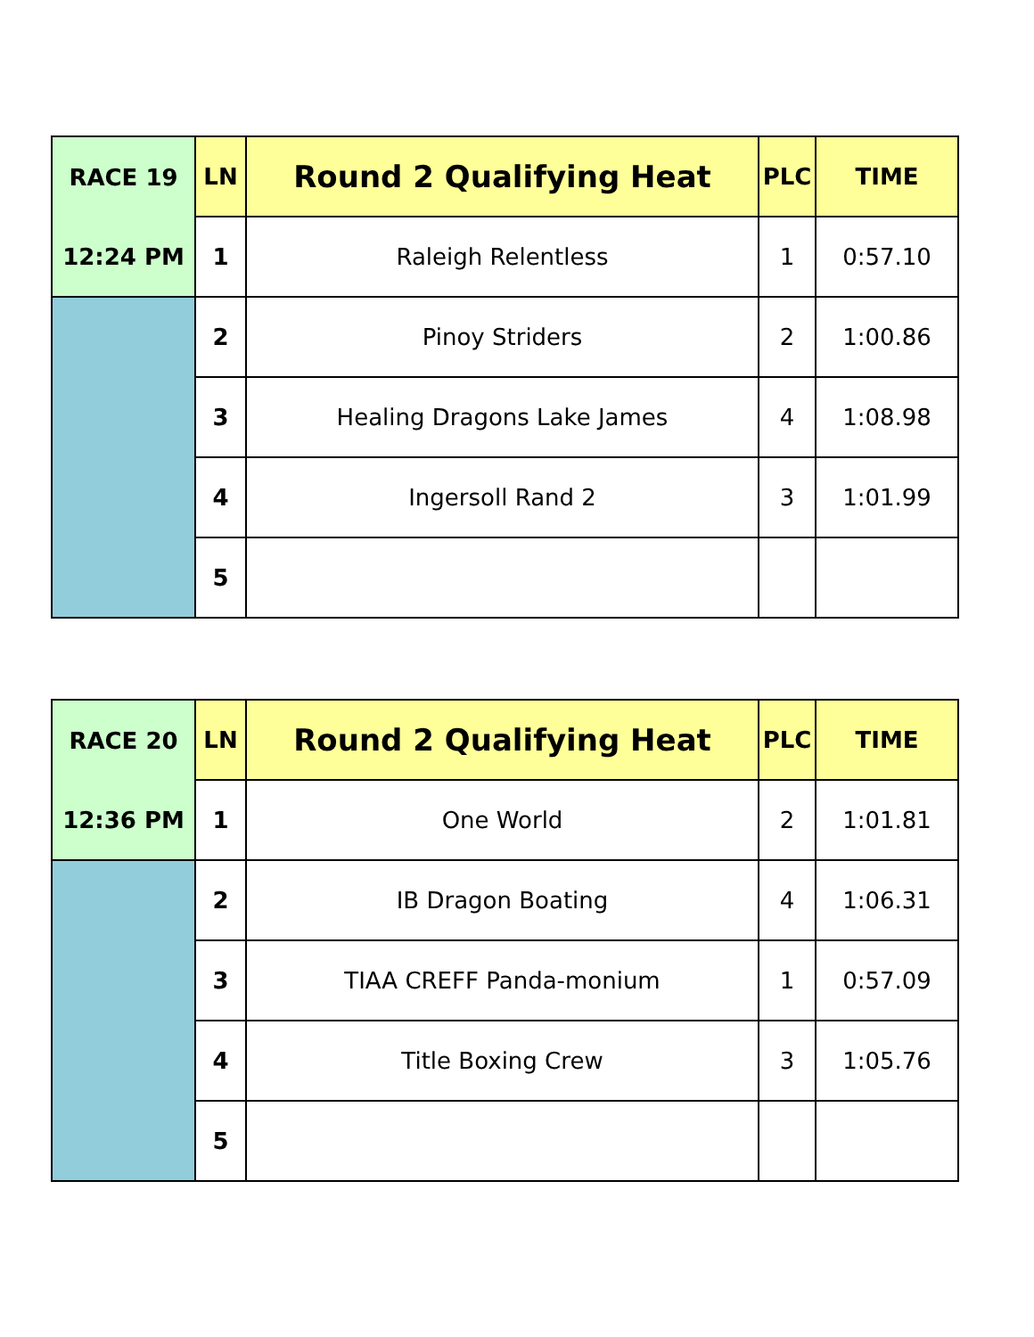| RACE 19 | LN | Round 2 Qualifying Heat | PLC | TIME |
| 12:24 PM | 1 | Raleigh Relentless | 1 | 0:57.10 |
| | 2 | Pinoy Striders | 2 | 1:00.86 |
| | 3 | Healing Dragons Lake James | 4 | 1:08.98 |
| | 4 | Ingersoll Rand 2 | 3 | 1:01.99 |
| | 5 | | | |
| RACE 20 | LN | Round 2 Qualifying Heat | PLC | TIME |
| 12:36 PM | 1 | One World | 2 | 1:01.81 |
| | 2 | IB Dragon Boating | 4 | 1:06.31 |
| | 3 | TIAA CREFF Panda-monium | 1 | 0:57.09 |
| | 4 | Title Boxing Crew | 3 | 1:05.76 |
| | 5 | | | |